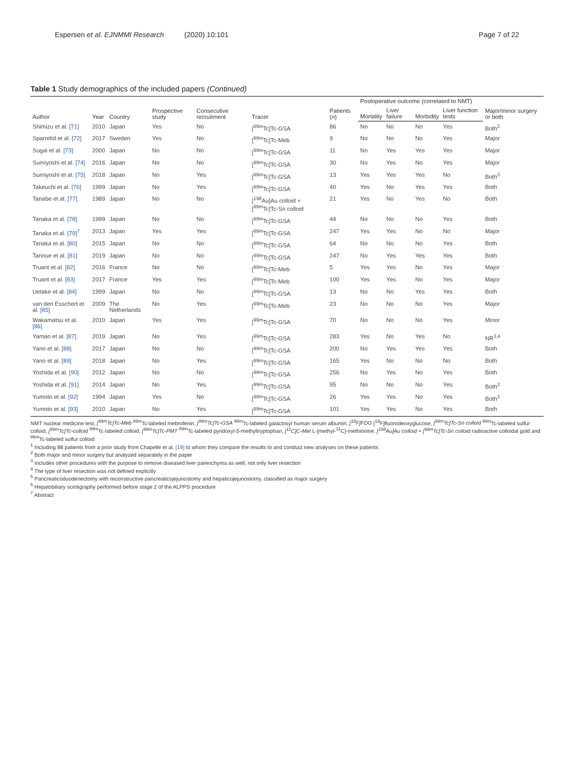Espersen et al. EJNMMI Research (2020) 10:101
Page 7 of 22
Table 1 Study demographics of the included papers (Continued)
| Author | Year | Country | Prospective study | Consecutive recruitment | Tracer | Patients ( n ) | Postoperative outcome (correlated to NMT) | | | | Major/minor surgery or both |
| --- | --- | --- | --- | --- | --- | --- | --- | --- | --- | --- | --- |
| | | | | | | | Mortality | Liver failure | Morbidity | Liver function tests | |
| Shimizu et al. [71] | 2010 | Japan | Yes | No | [<sup>99m</sup>Tc]Tc-GSA | 86 | No | No | No | Yes | Both<sup>2</sup> |
| Sparrelid et al. [72] | 2017 | Sweden | Yes | No | [<sup>99m</sup>Tc]Tc-Meb | 9 | No | No | No | Yes | Major |
| Sugai et al. [73] | 2000 | Japan | No | No | [<sup>99m</sup>Tc]Tc-GSA | 11 | No | Yes | Yes | Yes | Major |
| Sumiyoshi et al. [74] | 2016 | Japan | No | No | [<sup>99m</sup>Tc]Tc-GSA | 30 | No | Yes | No | Yes | Major |
| Sumiyoshi et al. [75] | 2018 | Japan | No | Yes | [<sup>99m</sup>Tc]Tc-GSA | 13 | Yes | Yes | Yes | No | Both<sup>3</sup> |
| Takeuchi et al. [76] | 1999 | Japan | No | Yes | [<sup>99m</sup>Tc]Tc-GSA | 40 | Yes | No | Yes | Yes | Both |
| Tanabe et al. [77] | 1989 | Japan | No | No | [<sup>198</sup>Au]Au colloid + [<sup>99m</sup>Tc]Tc-Sn colloid | 21 | Yes | No | Yes | No | Both |
| Tanaka et al. [78] | 1999 | Japan | No | No | [<sup>99m</sup>Tc]Tc-GSA | 44 | No | No | No | Yes | Both |
| Tanaka et al. [79]<sup>7</sup> | 2013 | Japan | Yes | Yes | [<sup>99m</sup>Tc]Tc-GSA | 247 | Yes | Yes | No | No | Major |
| Tanaka et al. [80] | 2015 | Japan | No | No | [<sup>99m</sup>Tc]Tc-GSA | 64 | No | No | No | Yes | Both |
| Tanoue et al. [81] | 2019 | Japan | No | No | [<sup>99m</sup>Tc]Tc-GSA | 247 | No | Yes | Yes | Yes | Both |
| Truant et al. [82] | 2016 | France | No | No | [<sup>99m</sup>Tc]Tc-Meb | 5 | Yes | Yes | No | Yes | Major |
| Truant et al. [83] | 2017 | France | Yes | Yes | [<sup>99m</sup>Tc]Tc-Meb | 100 | Yes | Yes | No | Yes | Major |
| Uetake et al. [84] | 1999 | Japan | No | No | [<sup>99m</sup>Tc]Tc-GSA | 13 | No | No | Yes | Yes | Both |
| van den Esschert et al. [85] | 2009 | The Netherlands | No | Yes | [<sup>99m</sup>Tc]Tc-Meb | 23 | No | No | No | Yes | Major |
| Wakamatsu et al. [86] | 2010 | Japan | Yes | Yes | [<sup>99m</sup>Tc]Tc-GSA | 70 | No | No | No | Yes | Minor |
| Yamao et al. [87] | 2019 | Japan | No | Yes | [<sup>99m</sup>Tc]Tc-GSA | 283 | Yes | No | Yes | No | NR<sup>3,4</sup> |
| Yano et al. [88] | 2017 | Japan | No | No | [<sup>99m</sup>Tc]Tc-GSA | 200 | No | Yes | Yes | Yes | Both |
| Yano et al. [89] | 2018 | Japan | No | Yes | [<sup>99m</sup>Tc]Tc-GSA | 165 | Yes | No | No | No | Both |
| Yoshida et al. [90] | 2012 | Japan | No | No | [<sup>99m</sup>Tc]Tc-GSA | 256 | No | Yes | No | Yes | Both |
| Yoshida et al. [91] | 2014 | Japan | No | Yes | [<sup>99m</sup>Tc]Tc-GSA | 95 | No | No | No | Yes | Both<sup>2</sup> |
| Yumoto et al. [92] | 1994 | Japan | Yes | No | [<sup>99m</sup>Tc]Tc-GSA | 26 | Yes | Yes | No | Yes | Both<sup>2</sup> |
| Yumoto et al. [93] | 2010 | Japan | No | Yes | [<sup>99m</sup>Tc]Tc-GSA | 101 | Yes | Yes | No | Yes | Both |
NMT nuclear medicine test, [<sup>99m</sup>Tc]Tc-Meb <sup>99m</sup>Tc-labeled mebrofenin, [<sup>99m</sup>Tc]Tc-GSA <sup>99m</sup>Tc-labeled galactosyl human serum albumin, [<sup>18</sup>F]FDG [<sup>18</sup>F]fluorodeoxyglucose, [<sup>99m</sup>Tc]Tc-Sn colloid <sup>99m</sup>Tc-labeled sulfur colloid, [<sup>99m</sup>Tc]Tc-colloid <sup>99m</sup>Tc-labeled colloid, [<sup>99m</sup>Tc]Tc-PMT <sup>99m</sup>Tc-labeled pyridoxyl-5-methyltryptophan, [<sup>11</sup>C]C-Met L-[methyl-<sup>11</sup>C]-methionine, [<sup>198</sup>Au]Au colloid + [<sup>99m</sup>Tc]Tc-Sn colloid radioactive colloidal gold and <sup>99m</sup>Tc-labeled sulfur colloid
<sup>1</sup> Including 88 patients from a prior study from Chapelle et al. [19] to whom they compare the results to and conduct new analyses on these patients
<sup>2</sup> Both major and minor surgery but analyzed separately in the paper
<sup>3</sup> Includes other procedures with the purpose to remove diseased liver parenchyma as well, not only liver resection
<sup>4</sup> The type of liver resection was not defined explicitly
<sup>5</sup> Pancreaticoduodenectomy with reconstructive pancreaticojejunostomy and hepaticojejunostomy, classified as major surgery
<sup>6</sup> Hepatobiliary scintigraphy performed before stage 2 of the ALPPS procedure
<sup>7</sup> Abstract